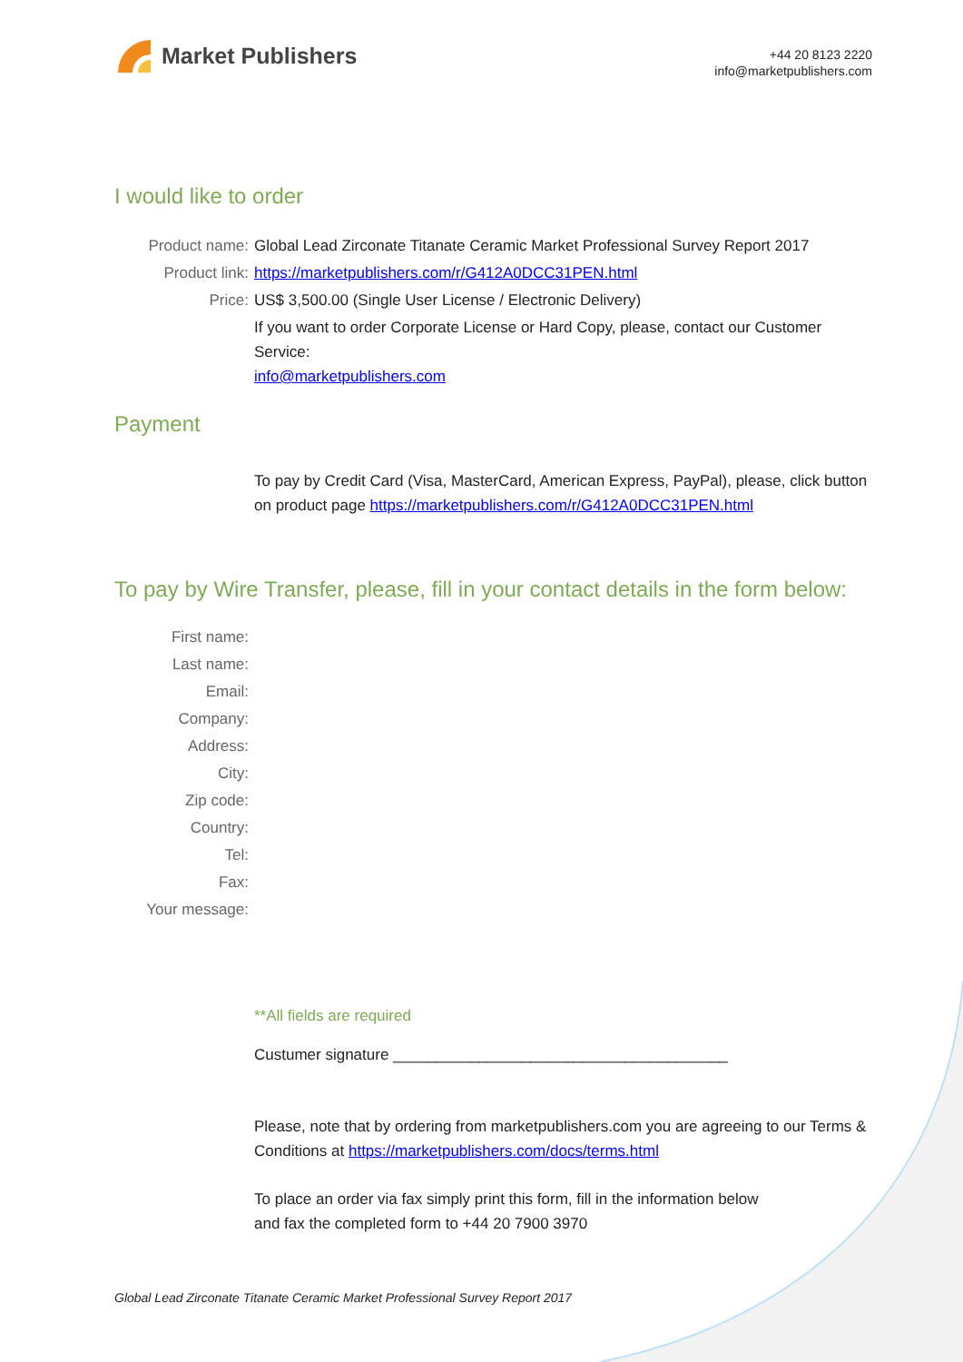Market Publishers
+44 20 8123 2220
info@marketpublishers.com
I would like to order
Product name: Global Lead Zirconate Titanate Ceramic Market Professional Survey Report 2017
Product link: https://marketpublishers.com/r/G412A0DCC31PEN.html
Price: US$ 3,500.00 (Single User License / Electronic Delivery)
If you want to order Corporate License or Hard Copy, please, contact our Customer Service:
info@marketpublishers.com
Payment
To pay by Credit Card (Visa, MasterCard, American Express, PayPal), please, click button on product page https://marketpublishers.com/r/G412A0DCC31PEN.html
To pay by Wire Transfer, please, fill in your contact details in the form below:
First name:
Last name:
Email:
Company:
Address:
City:
Zip code:
Country:
Tel:
Fax:
Your message:
**All fields are required
Custumer signature _______________________________________
Please, note that by ordering from marketpublishers.com you are agreeing to our Terms & Conditions at https://marketpublishers.com/docs/terms.html
To place an order via fax simply print this form, fill in the information below
and fax the completed form to +44 20 7900 3970
Global Lead Zirconate Titanate Ceramic Market Professional Survey Report 2017